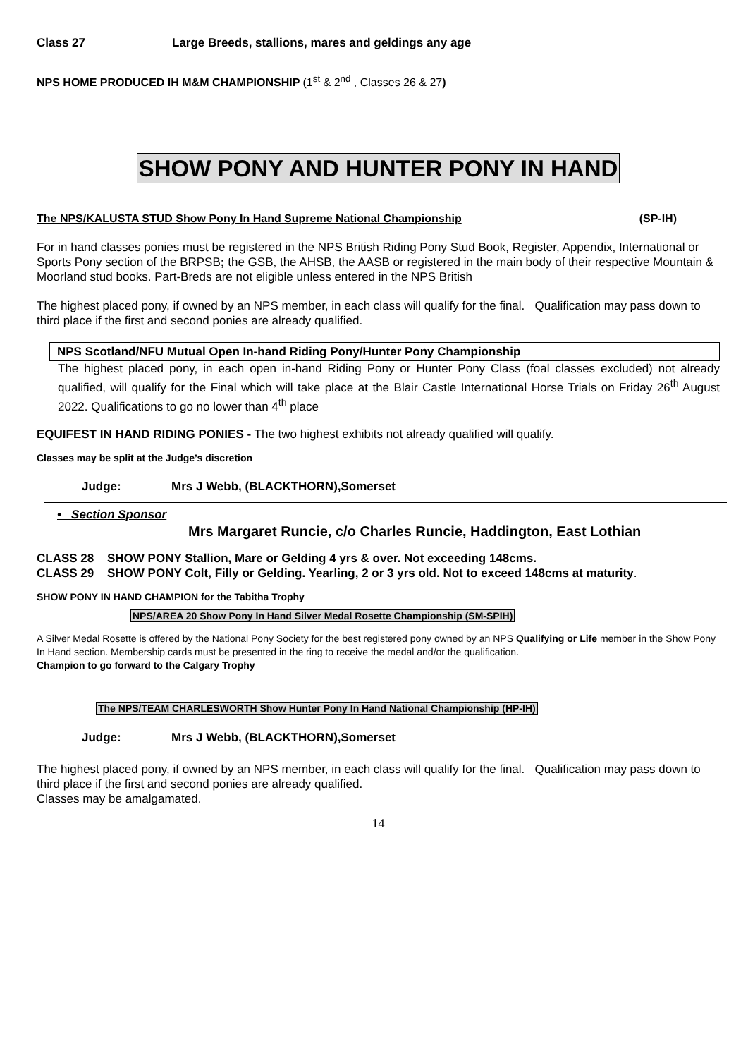Class 27 Large Breeds, stallions, mares and geldings any age
NPS HOME PRODUCED IH M&M CHAMPIONSHIP (1<sup>st</sup> & 2<sup>nd</sup> , Classes 26 & 27)
SHOW PONY AND HUNTER PONY IN HAND
The NPS/KALUSTA STUD Show Pony In Hand Supreme National Championship (SP-IH)
For in hand classes ponies must be registered in the NPS British Riding Pony Stud Book, Register, Appendix, International or Sports Pony section of the BRPSB; the GSB, the AHSB, the AASB or registered in the main body of their respective Mountain & Moorland stud books. Part-Breds are not eligible unless entered in the NPS British
The highest placed pony, if owned by an NPS member, in each class will qualify for the final. Qualification may pass down to third place if the first and second ponies are already qualified.
NPS Scotland/NFU Mutual Open In-hand Riding Pony/Hunter Pony Championship
The highest placed pony, in each open in-hand Riding Pony or Hunter Pony Class (foal classes excluded) not already qualified, will qualify for the Final which will take place at the Blair Castle International Horse Trials on Friday 26<sup>th</sup> August 2022. Qualifications to go no lower than 4<sup>th</sup> place
EQUIFEST IN HAND RIDING PONIES - The two highest exhibits not already qualified will qualify.
Classes may be split at the Judge’s discretion
Judge: Mrs J Webb, (BLACKTHORN),Somerset
• Section Sponsor
Mrs Margaret Runcie, c/o Charles Runcie, Haddington, East Lothian
CLASS 28 SHOW PONY Stallion, Mare or Gelding 4 yrs & over. Not exceeding 148cms.
CLASS 29 SHOW PONY Colt, Filly or Gelding. Yearling, 2 or 3 yrs old. Not to exceed 148cms at maturity.
SHOW PONY IN HAND CHAMPION for the Tabitha Trophy
NPS/AREA 20 Show Pony In Hand Silver Medal Rosette Championship (SM-SPIH)
A Silver Medal Rosette is offered by the National Pony Society for the best registered pony owned by an NPS Qualifying or Life member in the Show Pony In Hand section. Membership cards must be presented in the ring to receive the medal and/or the qualification.
Champion to go forward to the Calgary Trophy
The NPS/TEAM CHARLESWORTH Show Hunter Pony In Hand National Championship (HP-IH)
Judge: Mrs J Webb, (BLACKTHORN),Somerset
The highest placed pony, if owned by an NPS member, in each class will qualify for the final. Qualification may pass down to third place if the first and second ponies are already qualified.
Classes may be amalgamated.
14